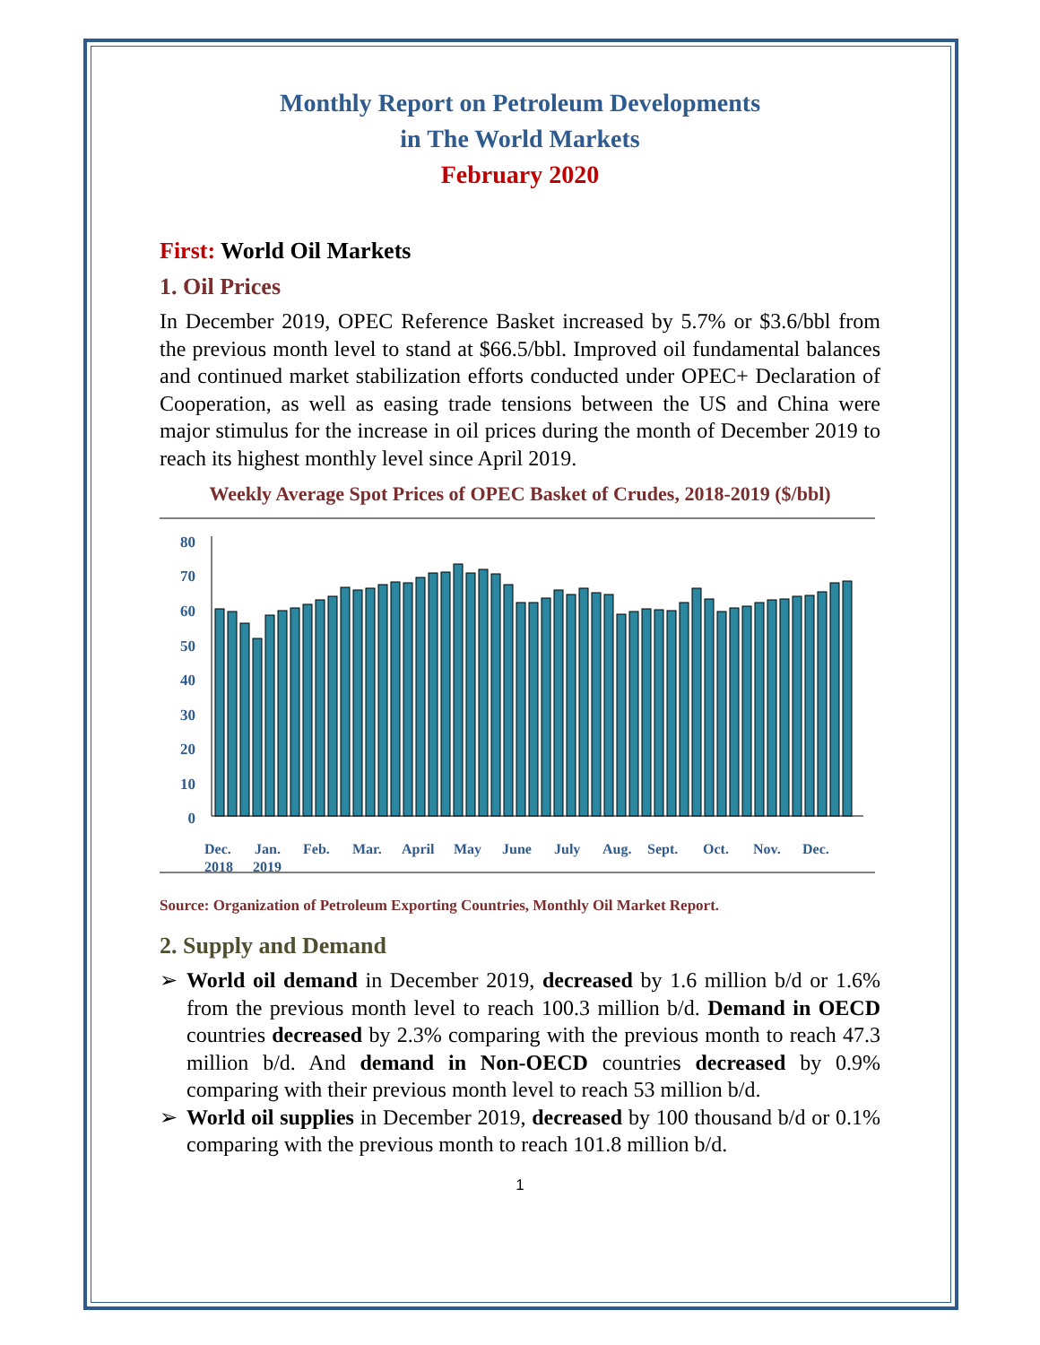Monthly Report on Petroleum Developments
in The World Markets
February 2020
First: World Oil Markets
1. Oil Prices
In December 2019, OPEC Reference Basket increased by 5.7% or $3.6/bbl from the previous month level to stand at $66.5/bbl. Improved oil fundamental balances and continued market stabilization efforts conducted under OPEC+ Declaration of Cooperation, as well as easing trade tensions between the US and China were major stimulus for the increase in oil prices during the month of December 2019 to reach its highest monthly level since April 2019.
Weekly Average Spot Prices of OPEC Basket of Crudes, 2018-2019 ($/bbl)
80
70
60
50
40
30
20
10
0
Dec.
2018
Jan.
2019
Feb.
Mar.
April
May
June
July
Aug.
Sept.
Oct.
Nov.
Dec.
Source: Organization of Petroleum Exporting Countries, Monthly Oil Market Report.
2. Supply and Demand
➢ World oil demand in December 2019, decreased by 1.6 million b/d or 1.6% from the previous month level to reach 100.3 million b/d. Demand in OECD countries decreased by 2.3% comparing with the previous month to reach 47.3 million b/d. And demand in Non-OECD countries decreased by 0.9% comparing with their previous month level to reach 53 million b/d.
➢ World oil supplies in December 2019, decreased by 100 thousand b/d or 0.1% comparing with the previous month to reach 101.8 million b/d.
1